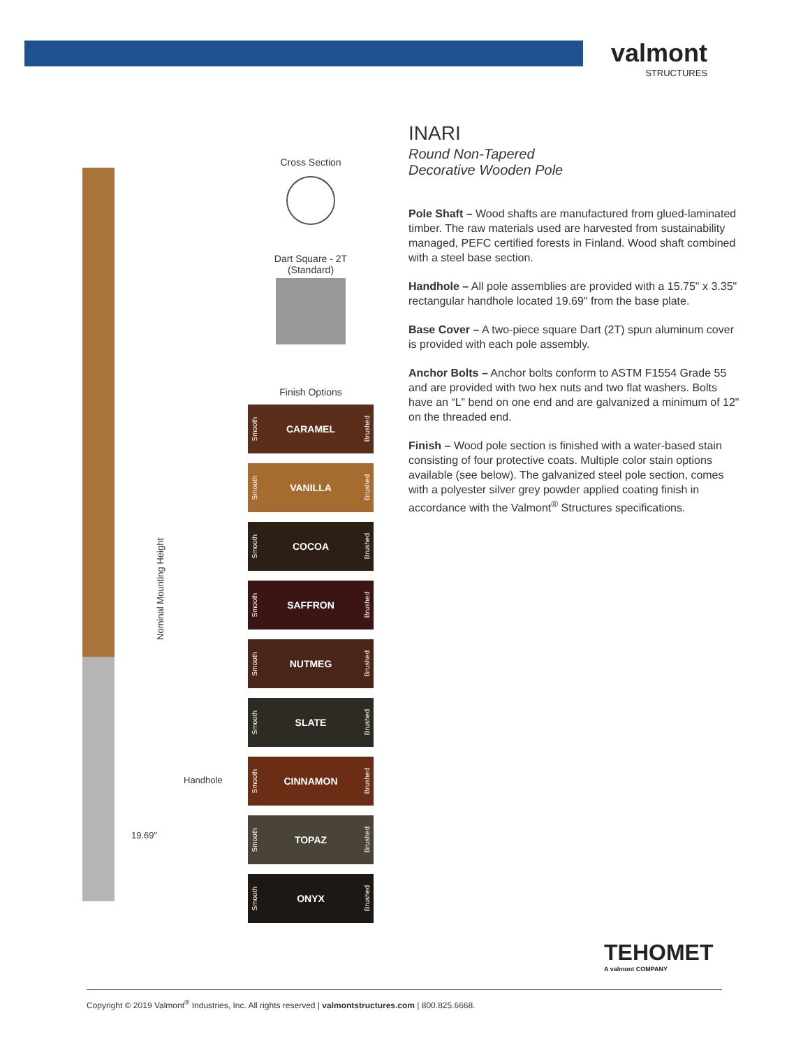valmont
STRUCTURES
Nominal Mounting Height
Handhole
19.69"
Cross Section
Dart Square - 2T
(Standard)
Finish Options
Smooth CARAMEL Brushed
Smooth VANILLA Brushed
Smooth COCOA Brushed
Smooth SAFFRON Brushed
Smooth NUTMEG Brushed
Smooth SLATE Brushed
Smooth CINNAMON Brushed
Smooth TOPAZ Brushed
Smooth ONYX Brushed
INARI
Round Non-Tapered
Decorative Wooden Pole
Pole Shaft – Wood shafts are manufactured from glued-laminated timber. The raw materials used are harvested from sustainability managed, PEFC certified forests in Finland. Wood shaft combined with a steel base section.
Handhole – All pole assemblies are provided with a 15.75" x 3.35" rectangular handhole located 19.69" from the base plate.
Base Cover – A two-piece square Dart (2T) spun aluminum cover is provided with each pole assembly.
Anchor Bolts – Anchor bolts conform to ASTM F1554 Grade 55 and are provided with two hex nuts and two flat washers. Bolts have an “L” bend on one end and are galvanized a minimum of 12" on the threaded end.
Finish – Wood pole section is finished with a water-based stain consisting of four protective coats. Multiple color stain options available (see below). The galvanized steel pole section, comes with a polyester silver grey powder applied coating finish in accordance with the Valmont<sup>®</sup> Structures specifications.
TEHOMET
A valmont COMPANY
Copyright © 2019 Valmont<sup>®</sup> Industries, Inc. All rights reserved | valmontstructures.com | 800.825.6668.